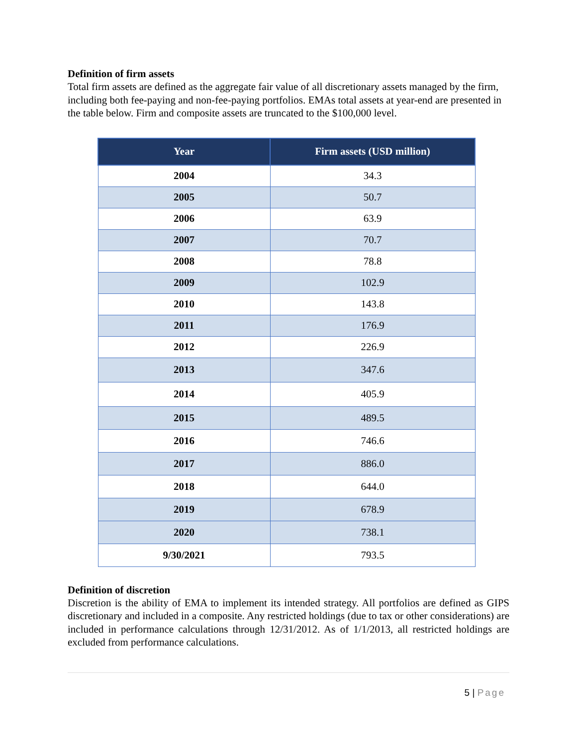Definition of firm assets
Total firm assets are defined as the aggregate fair value of all discretionary assets managed by the firm, including both fee-paying and non-fee-paying portfolios. EMAs total assets at year-end are presented in the table below. Firm and composite assets are truncated to the $100,000 level.
| Year | Firm assets (USD million) |
| --- | --- |
| 2004 | 34.3 |
| 2005 | 50.7 |
| 2006 | 63.9 |
| 2007 | 70.7 |
| 2008 | 78.8 |
| 2009 | 102.9 |
| 2010 | 143.8 |
| 2011 | 176.9 |
| 2012 | 226.9 |
| 2013 | 347.6 |
| 2014 | 405.9 |
| 2015 | 489.5 |
| 2016 | 746.6 |
| 2017 | 886.0 |
| 2018 | 644.0 |
| 2019 | 678.9 |
| 2020 | 738.1 |
| 9/30/2021 | 793.5 |
Definition of discretion
Discretion is the ability of EMA to implement its intended strategy. All portfolios are defined as GIPS discretionary and included in a composite. Any restricted holdings (due to tax or other considerations) are included in performance calculations through 12/31/2012. As of 1/1/2013, all restricted holdings are excluded from performance calculations.
5 | Page